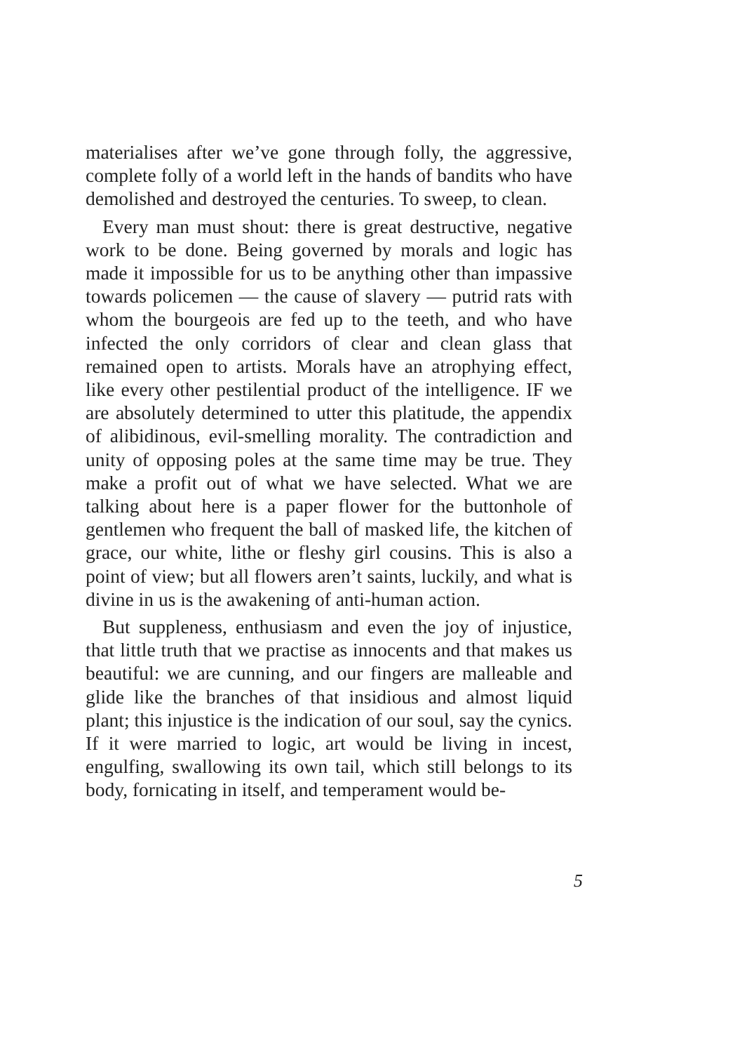materialises after we’ve gone through folly, the aggressive, complete folly of a world left in the hands of bandits who have demolished and destroyed the centuries. To sweep, to clean.
Every man must shout: there is great destructive, negative work to be done. Being governed by morals and logic has made it impossible for us to be anything other than impassive towards policemen — the cause of slavery — putrid rats with whom the bourgeois are fed up to the teeth, and who have infected the only corridors of clear and clean glass that remained open to artists. Morals have an atrophying effect, like every other pestilential product of the intelligence. IF we are absolutely determined to utter this platitude, the appendix of alibidinous, evil-smelling morality. The contradiction and unity of opposing poles at the same time may be true. They make a profit out of what we have selected. What we are talking about here is a paper flower for the buttonhole of gentlemen who frequent the ball of masked life, the kitchen of grace, our white, lithe or fleshy girl cousins. This is also a point of view; but all flowers aren’t saints, luckily, and what is divine in us is the awakening of anti-human action.
But suppleness, enthusiasm and even the joy of injustice, that little truth that we practise as innocents and that makes us beautiful: we are cunning, and our fingers are malleable and glide like the branches of that insidious and almost liquid plant; this injustice is the indication of our soul, say the cynics. If it were married to logic, art would be living in incest, engulfing, swallowing its own tail, which still belongs to its body, fornicating in itself, and temperament would be-
5